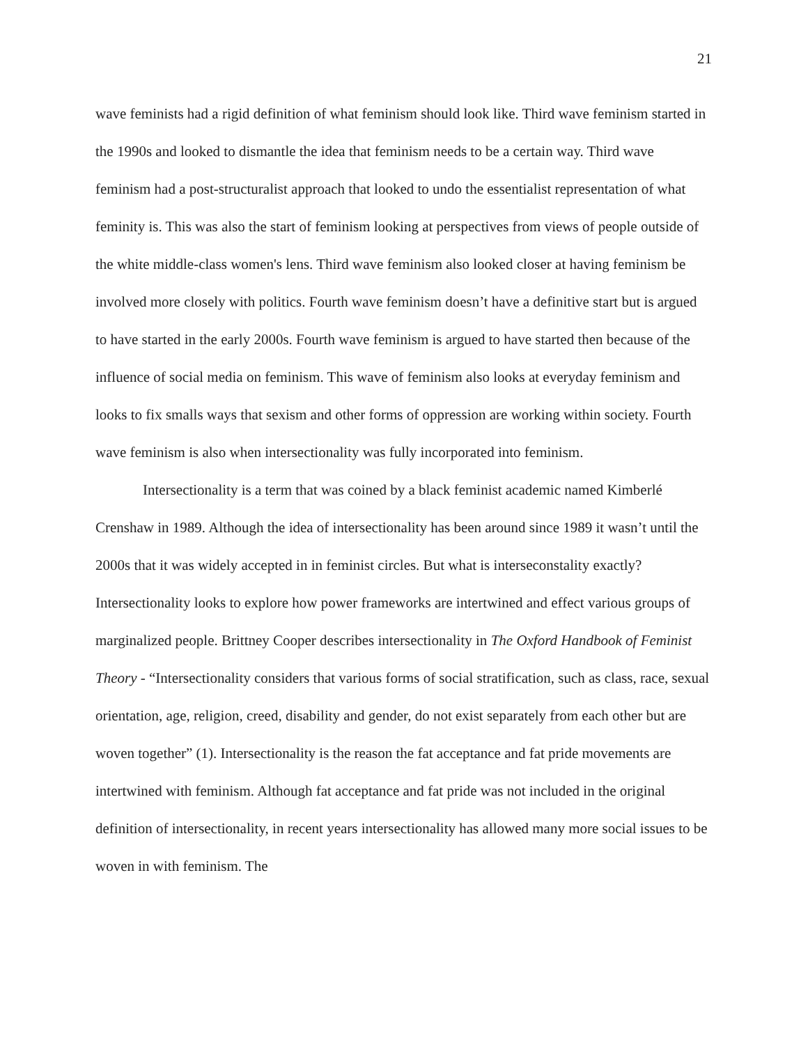21
wave feminists had a rigid definition of what feminism should look like. Third wave feminism started in the 1990s and looked to dismantle the idea that feminism needs to be a certain way. Third wave feminism had a post-structuralist approach that looked to undo the essentialist representation of what feminity is. This was also the start of feminism looking at perspectives from views of people outside of the white middle-class women's lens. Third wave feminism also looked closer at having feminism be involved more closely with politics. Fourth wave feminism doesn’t have a definitive start but is argued to have started in the early 2000s. Fourth wave feminism is argued to have started then because of the influence of social media on feminism. This wave of feminism also looks at everyday feminism and looks to fix smalls ways that sexism and other forms of oppression are working within society. Fourth wave feminism is also when intersectionality was fully incorporated into feminism.
Intersectionality is a term that was coined by a black feminist academic named Kimberlé Crenshaw in 1989. Although the idea of intersectionality has been around since 1989 it wasn’t until the 2000s that it was widely accepted in in feminist circles. But what is interseconstality exactly? Intersectionality looks to explore how power frameworks are intertwined and effect various groups of marginalized people. Brittney Cooper describes intersectionality in The Oxford Handbook of Feminist Theory - “Intersectionality considers that various forms of social stratification, such as class, race, sexual orientation, age, religion, creed, disability and gender, do not exist separately from each other but are woven together” (1). Intersectionality is the reason the fat acceptance and fat pride movements are intertwined with feminism. Although fat acceptance and fat pride was not included in the original definition of intersectionality, in recent years intersectionality has allowed many more social issues to be woven in with feminism. The